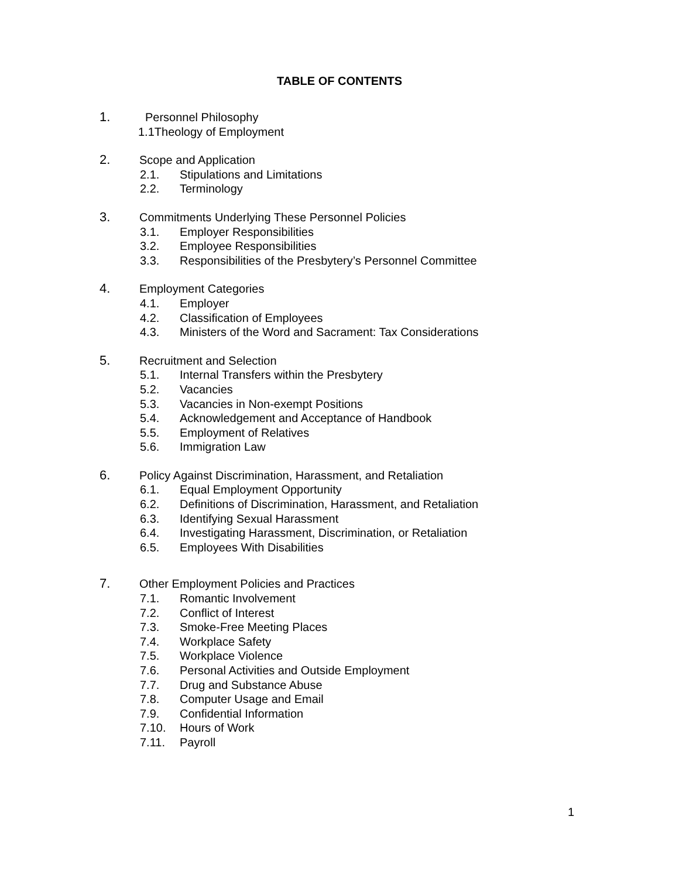TABLE OF CONTENTS
1. Personnel Philosophy
1.1Theology of Employment
2. Scope and Application
2.1. Stipulations and Limitations
2.2. Terminology
3. Commitments Underlying These Personnel Policies
3.1. Employer Responsibilities
3.2. Employee Responsibilities
3.3. Responsibilities of the Presbytery’s Personnel Committee
4. Employment Categories
4.1. Employer
4.2. Classification of Employees
4.3. Ministers of the Word and Sacrament: Tax Considerations
5. Recruitment and Selection
5.1. Internal Transfers within the Presbytery
5.2. Vacancies
5.3. Vacancies in Non-exempt Positions
5.4. Acknowledgement and Acceptance of Handbook
5.5. Employment of Relatives
5.6. Immigration Law
6. Policy Against Discrimination, Harassment, and Retaliation
6.1. Equal Employment Opportunity
6.2. Definitions of Discrimination, Harassment, and Retaliation
6.3. Identifying Sexual Harassment
6.4. Investigating Harassment, Discrimination, or Retaliation
6.5. Employees With Disabilities
7. Other Employment Policies and Practices
7.1. Romantic Involvement
7.2. Conflict of Interest
7.3. Smoke-Free Meeting Places
7.4. Workplace Safety
7.5. Workplace Violence
7.6. Personal Activities and Outside Employment
7.7. Drug and Substance Abuse
7.8. Computer Usage and Email
7.9. Confidential Information
7.10. Hours of Work
7.11. Payroll
1